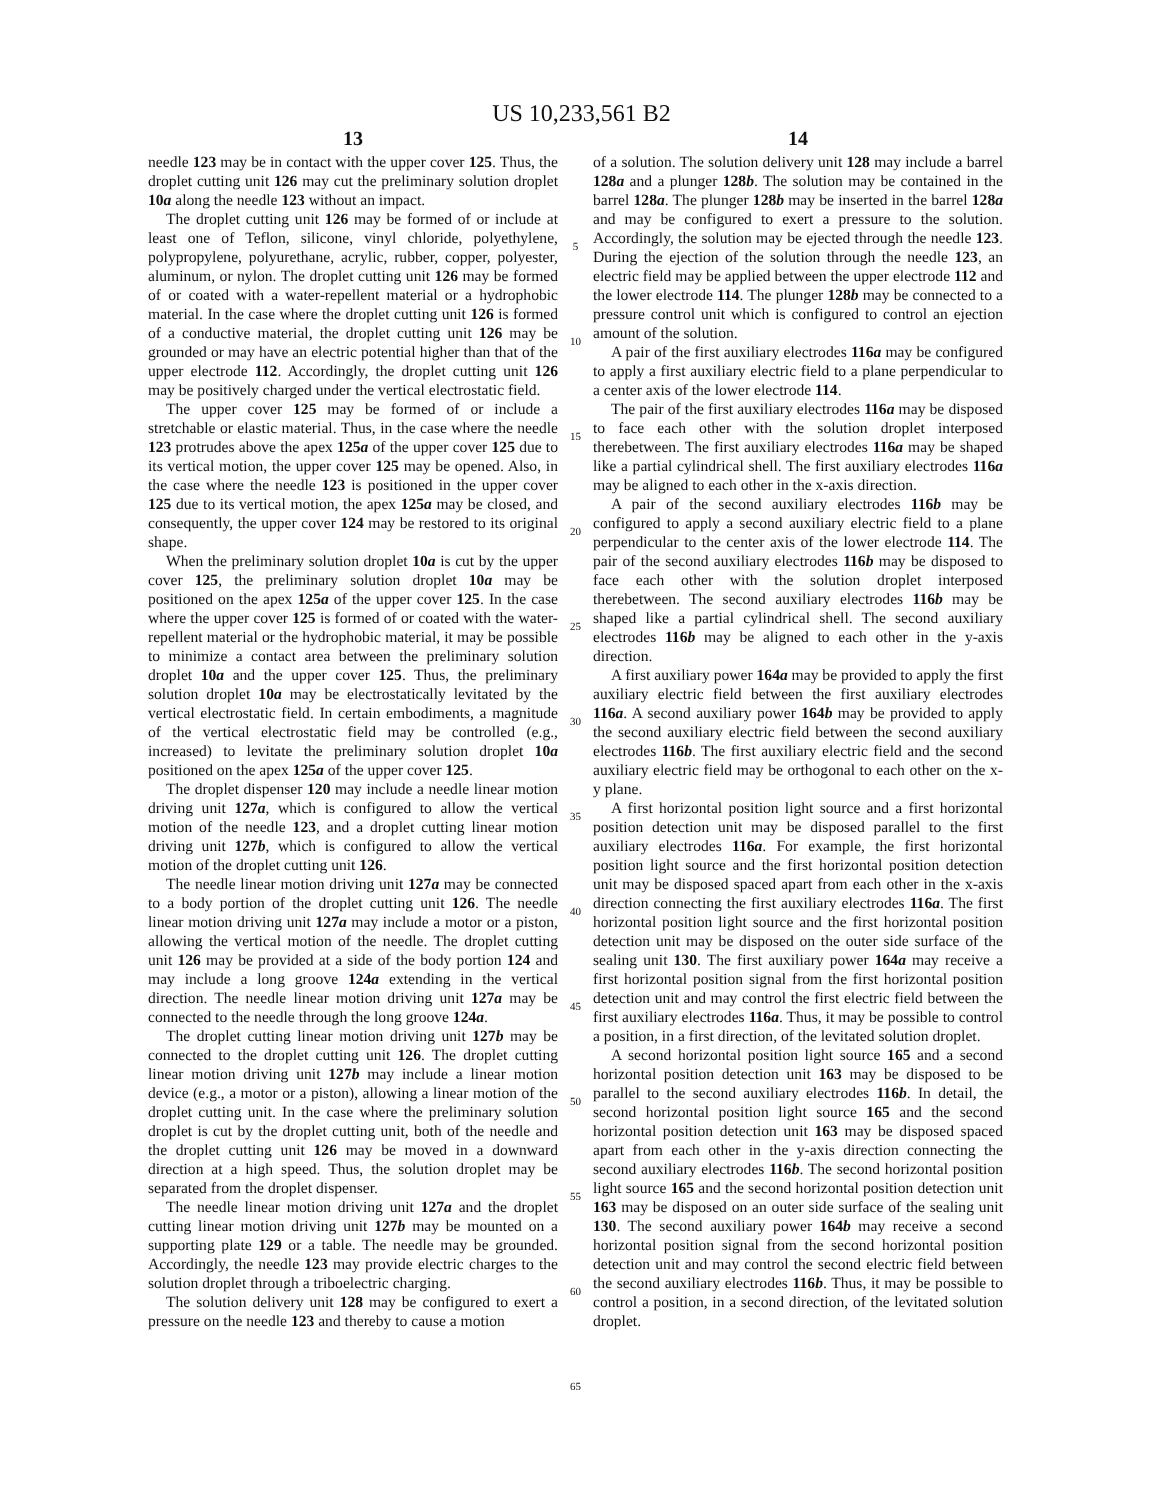US 10,233,561 B2
13
needle 123 may be in contact with the upper cover 125. Thus, the droplet cutting unit 126 may cut the preliminary solution droplet 10a along the needle 123 without an impact.
The droplet cutting unit 126 may be formed of or include at least one of Teflon, silicone, vinyl chloride, polyethylene, polypropylene, polyurethane, acrylic, rubber, copper, polyester, aluminum, or nylon. The droplet cutting unit 126 may be formed of or coated with a water-repellent material or a hydrophobic material. In the case where the droplet cutting unit 126 is formed of a conductive material, the droplet cutting unit 126 may be grounded or may have an electric potential higher than that of the upper electrode 112. Accordingly, the droplet cutting unit 126 may be positively charged under the vertical electrostatic field.
The upper cover 125 may be formed of or include a stretchable or elastic material. Thus, in the case where the needle 123 protrudes above the apex 125a of the upper cover 125 due to its vertical motion, the upper cover 125 may be opened. Also, in the case where the needle 123 is positioned in the upper cover 125 due to its vertical motion, the apex 125a may be closed, and consequently, the upper cover 124 may be restored to its original shape.
When the preliminary solution droplet 10a is cut by the upper cover 125, the preliminary solution droplet 10a may be positioned on the apex 125a of the upper cover 125. In the case where the upper cover 125 is formed of or coated with the water-repellent material or the hydrophobic material, it may be possible to minimize a contact area between the preliminary solution droplet 10a and the upper cover 125. Thus, the preliminary solution droplet 10a may be electrostatically levitated by the vertical electrostatic field. In certain embodiments, a magnitude of the vertical electrostatic field may be controlled (e.g., increased) to levitate the preliminary solution droplet 10a positioned on the apex 125a of the upper cover 125.
The droplet dispenser 120 may include a needle linear motion driving unit 127a, which is configured to allow the vertical motion of the needle 123, and a droplet cutting linear motion driving unit 127b, which is configured to allow the vertical motion of the droplet cutting unit 126.
The needle linear motion driving unit 127a may be connected to a body portion of the droplet cutting unit 126. The needle linear motion driving unit 127a may include a motor or a piston, allowing the vertical motion of the needle. The droplet cutting unit 126 may be provided at a side of the body portion 124 and may include a long groove 124a extending in the vertical direction. The needle linear motion driving unit 127a may be connected to the needle through the long groove 124a.
The droplet cutting linear motion driving unit 127b may be connected to the droplet cutting unit 126. The droplet cutting linear motion driving unit 127b may include a linear motion device (e.g., a motor or a piston), allowing a linear motion of the droplet cutting unit. In the case where the preliminary solution droplet is cut by the droplet cutting unit, both of the needle and the droplet cutting unit 126 may be moved in a downward direction at a high speed. Thus, the solution droplet may be separated from the droplet dispenser.
The needle linear motion driving unit 127a and the droplet cutting linear motion driving unit 127b may be mounted on a supporting plate 129 or a table. The needle may be grounded. Accordingly, the needle 123 may provide electric charges to the solution droplet through a triboelectric charging.
The solution delivery unit 128 may be configured to exert a pressure on the needle 123 and thereby to cause a motion
5
10
15
20
25
30
35
40
45
50
55
60
65
14
of a solution. The solution delivery unit 128 may include a barrel 128a and a plunger 128b. The solution may be contained in the barrel 128a. The plunger 128b may be inserted in the barrel 128a and may be configured to exert a pressure to the solution. Accordingly, the solution may be ejected through the needle 123. During the ejection of the solution through the needle 123, an electric field may be applied between the upper electrode 112 and the lower electrode 114. The plunger 128b may be connected to a pressure control unit which is configured to control an ejection amount of the solution.
A pair of the first auxiliary electrodes 116a may be configured to apply a first auxiliary electric field to a plane perpendicular to a center axis of the lower electrode 114.
The pair of the first auxiliary electrodes 116a may be disposed to face each other with the solution droplet interposed therebetween. The first auxiliary electrodes 116a may be shaped like a partial cylindrical shell. The first auxiliary electrodes 116a may be aligned to each other in the x-axis direction.
A pair of the second auxiliary electrodes 116b may be configured to apply a second auxiliary electric field to a plane perpendicular to the center axis of the lower electrode 114. The pair of the second auxiliary electrodes 116b may be disposed to face each other with the solution droplet interposed therebetween. The second auxiliary electrodes 116b may be shaped like a partial cylindrical shell. The second auxiliary electrodes 116b may be aligned to each other in the y-axis direction.
A first auxiliary power 164a may be provided to apply the first auxiliary electric field between the first auxiliary electrodes 116a. A second auxiliary power 164b may be provided to apply the second auxiliary electric field between the second auxiliary electrodes 116b. The first auxiliary electric field and the second auxiliary electric field may be orthogonal to each other on the x-y plane.
A first horizontal position light source and a first horizontal position detection unit may be disposed parallel to the first auxiliary electrodes 116a. For example, the first horizontal position light source and the first horizontal position detection unit may be disposed spaced apart from each other in the x-axis direction connecting the first auxiliary electrodes 116a. The first horizontal position light source and the first horizontal position detection unit may be disposed on the outer side surface of the sealing unit 130. The first auxiliary power 164a may receive a first horizontal position signal from the first horizontal position detection unit and may control the first electric field between the first auxiliary electrodes 116a. Thus, it may be possible to control a position, in a first direction, of the levitated solution droplet.
A second horizontal position light source 165 and a second horizontal position detection unit 163 may be disposed to be parallel to the second auxiliary electrodes 116b. In detail, the second horizontal position light source 165 and the second horizontal position detection unit 163 may be disposed spaced apart from each other in the y-axis direction connecting the second auxiliary electrodes 116b. The second horizontal position light source 165 and the second horizontal position detection unit 163 may be disposed on an outer side surface of the sealing unit 130. The second auxiliary power 164b may receive a second horizontal position signal from the second horizontal position detection unit and may control the second electric field between the second auxiliary electrodes 116b. Thus, it may be possible to control a position, in a second direction, of the levitated solution droplet.